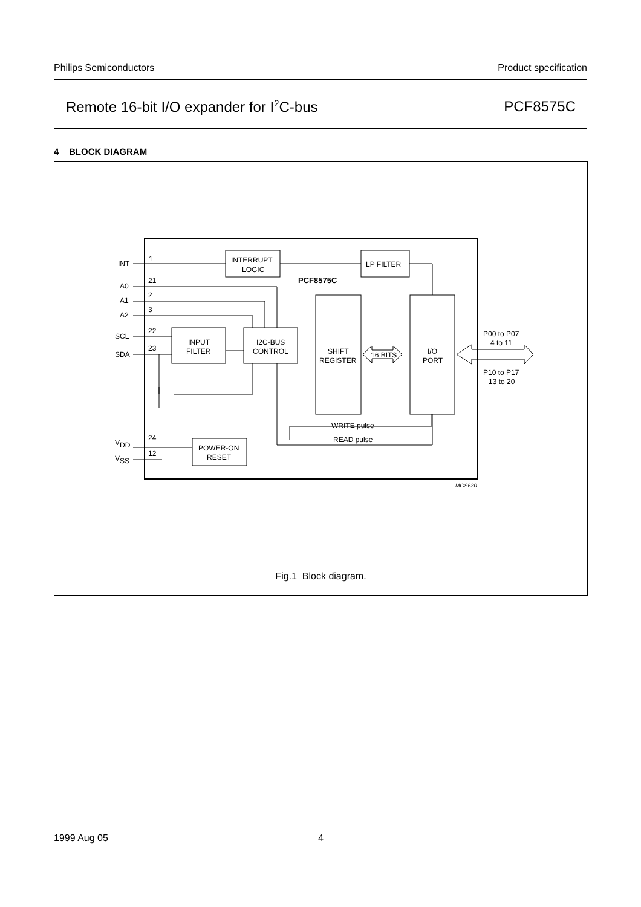Philips Semiconductors Product specification
Remote 16-bit I/O expander for I<sup>2</sup>C-bus PCF8575C
4 BLOCK DIAGRAM
INT
A0
A1
A2
SCL
SDA
VDD
VSS
1
21
2
3
22
23
24
12
INTERRUPT
LOGIC
LP FILTER
PCF8575C
INPUT
FILTER
I2C-BUS
CONTROL
SHIFT
REGISTER
16 BITS
I/O
PORT
P00 to P07
4 to 11
P10 to P17
13 to 20
WRITE pulse
READ pulse
POWER-ON
RESET
MGS630
Fig.1 Block diagram.
1999 Aug 05 4